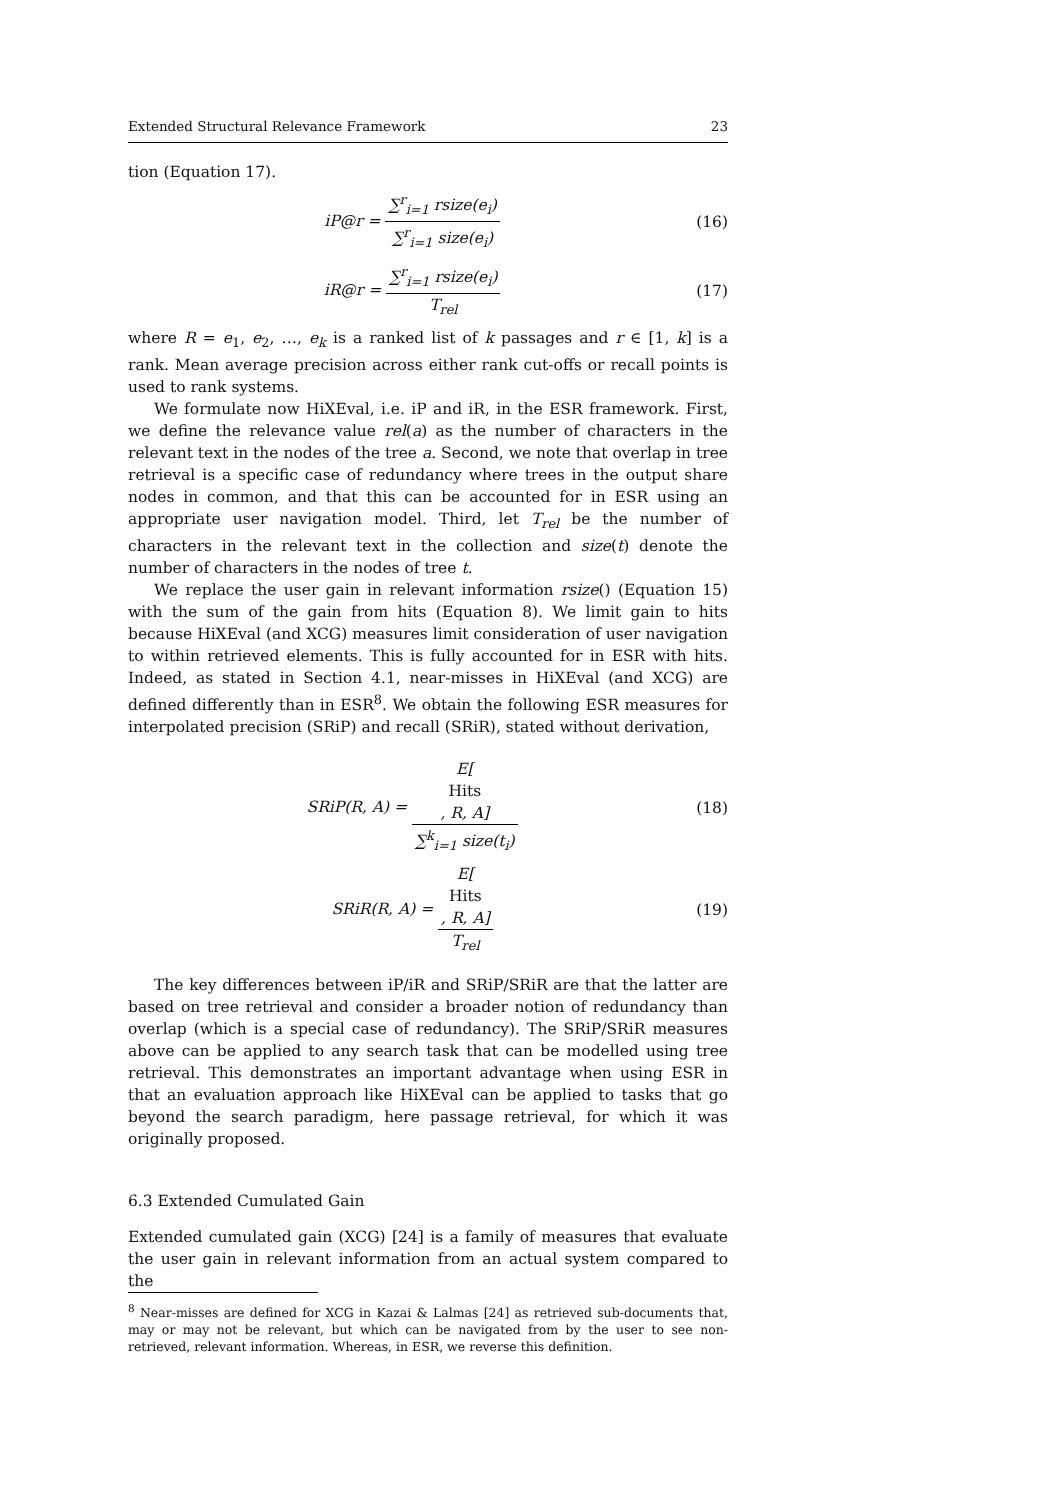Extended Structural Relevance Framework 23
tion (Equation 17).
iP@r = ∑<sup>r</sup><sub>i=1</sub> rsize(e<sub>i</sub>) ∑<sup>r</sup><sub>i=1</sub> size(e<sub>i</sub>)
(16)
iR@r = ∑<sup>r</sup><sub>i=1</sub> rsize(e<sub>i</sub>) T<sub>rel</sub> (17)
where R = e<sub>1</sub>, e<sub>2</sub>, …, e<sub>k</sub> is a ranked list of k passages and r ∈ [1, k] is a rank. Mean average precision across either rank cut-offs or recall points is used to rank systems.
We formulate now HiXEval, i.e. iP and iR, in the ESR framework. First, we define the relevance value rel(a) as the number of characters in the relevant text in the nodes of the tree a. Second, we note that overlap in tree retrieval is a specific case of redundancy where trees in the output share nodes in common, and that this can be accounted for in ESR using an appropriate user navigation model. Third, let T<sub>rel</sub> be the number of characters in the relevant text in the collection and size(t) denote the number of characters in the nodes of tree t.
We replace the user gain in relevant information rsize() (Equation 15) with the sum of the gain from hits (Equation 8). We limit gain to hits because HiXEval (and XCG) measures limit consideration of user navigation to within retrieved elements. This is fully accounted for in ESR with hits. Indeed, as stated in Section 4.1, near-misses in HiXEval (and XCG) are defined differently than in ESR<sup>8</sup>. We obtain the following ESR measures for interpolated precision (SRiP) and recall (SRiR), stated without derivation,
SRiP(R, A) = E[Hits, R, A] ∑<sup>k</sup><sub>i=1</sub> size(t<sub>i</sub>)
(18)
SRiR(R, A) = E[Hits, R, A] T<sub>rel</sub>
(19)
The key differences between iP/iR and SRiP/SRiR are that the latter are based on tree retrieval and consider a broader notion of redundancy than overlap (which is a special case of redundancy). The SRiP/SRiR measures above can be applied to any search task that can be modelled using tree retrieval. This demonstrates an important advantage when using ESR in that an evaluation approach like HiXEval can be applied to tasks that go beyond the search paradigm, here passage retrieval, for which it was originally proposed.
6.3 Extended Cumulated Gain
Extended cumulated gain (XCG) [24] is a family of measures that evaluate the user gain in relevant information from an actual system compared to the
<sup>8</sup> Near-misses are defined for XCG in Kazai & Lalmas [24] as retrieved sub-documents that, may or may not be relevant, but which can be navigated from by the user to see non-retrieved, relevant information. Whereas, in ESR, we reverse this definition.